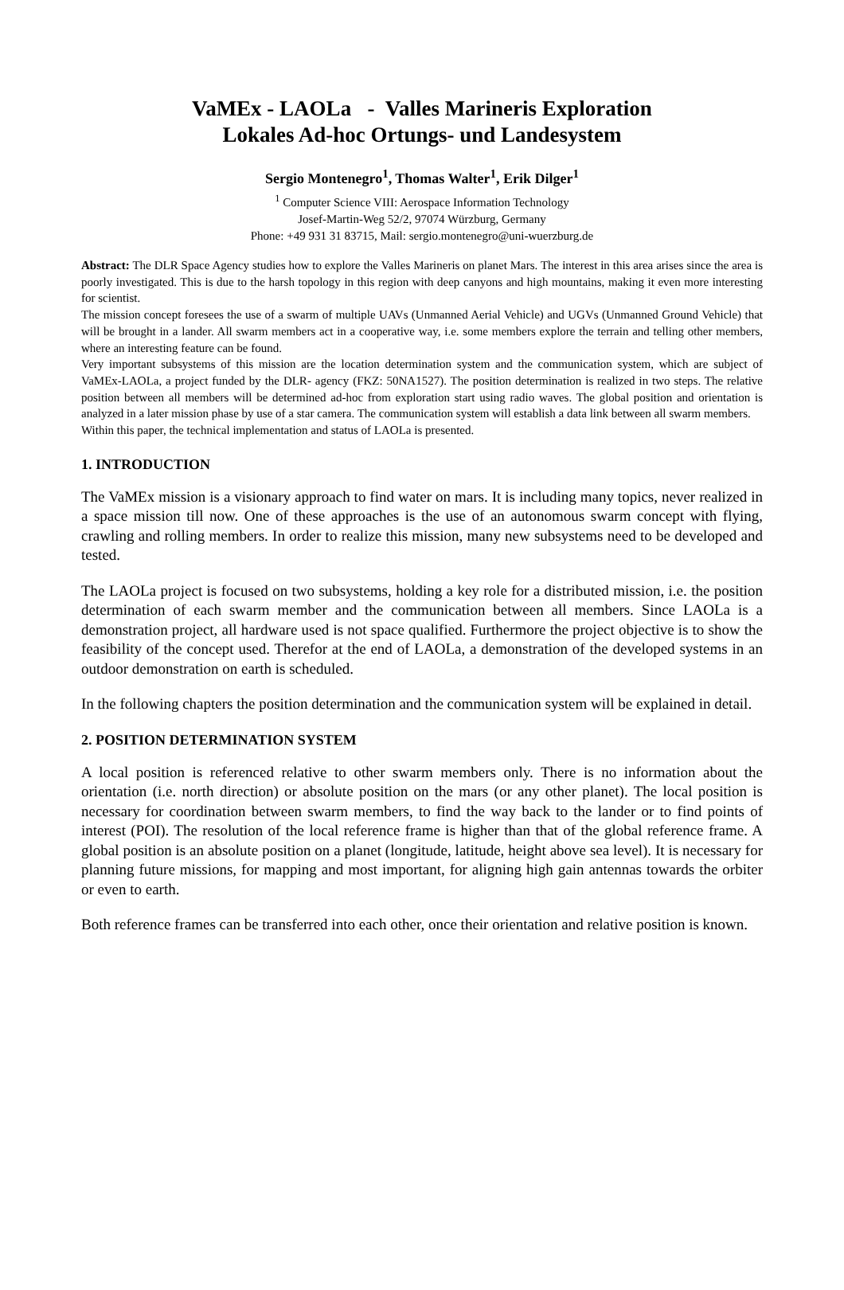VaMEx - LAOLa - Valles Marineris Exploration
Lokales Ad-hoc Ortungs- und Landesystem
Sergio Montenegro<sup>1</sup>, Thomas Walter<sup>1</sup>, Erik Dilger<sup>1</sup>
<sup>1</sup> Computer Science VIII: Aerospace Information Technology
Josef-Martin-Weg 52/2, 97074 Würzburg, Germany
Phone: +49 931 31 83715, Mail: sergio.montenegro@uni-wuerzburg.de
Abstract: The DLR Space Agency studies how to explore the Valles Marineris on planet Mars. The interest in this area arises since the area is poorly investigated. This is due to the harsh topology in this region with deep canyons and high mountains, making it even more interesting for scientist.
The mission concept foresees the use of a swarm of multiple UAVs (Unmanned Aerial Vehicle) and UGVs (Unmanned Ground Vehicle) that will be brought in a lander. All swarm members act in a cooperative way, i.e. some members explore the terrain and telling other members, where an interesting feature can be found.
Very important subsystems of this mission are the location determination system and the communication system, which are subject of VaMEx-LAOLa, a project funded by the DLR- agency (FKZ: 50NA1527). The position determination is realized in two steps. The relative position between all members will be determined ad-hoc from exploration start using radio waves. The global position and orientation is analyzed in a later mission phase by use of a star camera. The communication system will establish a data link between all swarm members.
Within this paper, the technical implementation and status of LAOLa is presented.
1. INTRODUCTION
The VaMEx mission is a visionary approach to find water on mars. It is including many topics, never realized in a space mission till now. One of these approaches is the use of an autonomous swarm concept with flying, crawling and rolling members. In order to realize this mission, many new subsystems need to be developed and tested.
The LAOLa project is focused on two subsystems, holding a key role for a distributed mission, i.e. the position determination of each swarm member and the communication between all members. Since LAOLa is a demonstration project, all hardware used is not space qualified. Furthermore the project objective is to show the feasibility of the concept used. Therefor at the end of LAOLa, a demonstration of the developed systems in an outdoor demonstration on earth is scheduled.
In the following chapters the position determination and the communication system will be explained in detail.
2. POSITION DETERMINATION SYSTEM
A local position is referenced relative to other swarm members only. There is no information about the orientation (i.e. north direction) or absolute position on the mars (or any other planet). The local position is necessary for coordination between swarm members, to find the way back to the lander or to find points of interest (POI). The resolution of the local reference frame is higher than that of the global reference frame. A global position is an absolute position on a planet (longitude, latitude, height above sea level). It is necessary for planning future missions, for mapping and most important, for aligning high gain antennas towards the orbiter or even to earth.
Both reference frames can be transferred into each other, once their orientation and relative position is known.